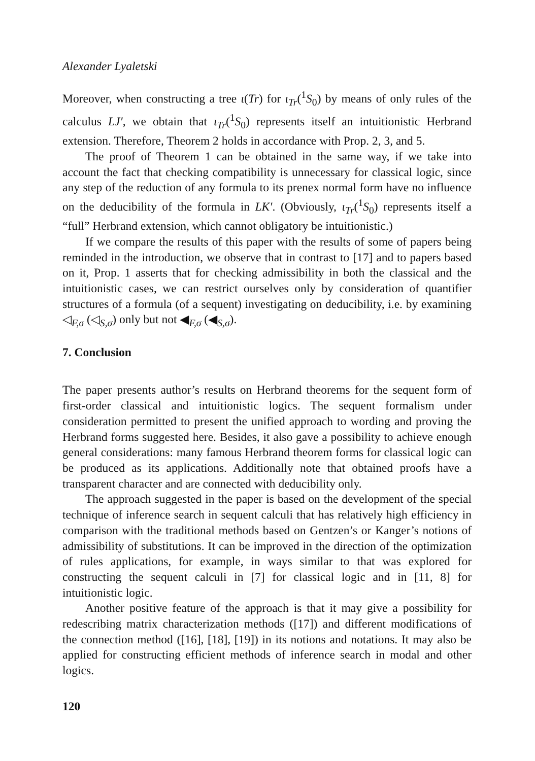Alexander Lyaletski
Moreover, when constructing a tree ι(Tr) for ι<sub>Tr</sub>(<sup>1</sup>S<sub>0</sub>) by means of only rules of the calculus LJ′, we obtain that ι<sub>Tr</sub>(<sup>1</sup>S<sub>0</sub>) represents itself an intuitionistic Herbrand extension. Therefore, Theorem 2 holds in accordance with Prop. 2, 3, and 5.
The proof of Theorem 1 can be obtained in the same way, if we take into account the fact that checking compatibility is unnecessary for classical logic, since any step of the reduction of any formula to its prenex normal form have no influence on the deducibility of the formula in LK′. (Obviously, ι<sub>Tr</sub>(<sup>1</sup>S<sub>0</sub>) represents itself a “full” Herbrand extension, which cannot obligatory be intuitionistic.)
If we compare the results of this paper with the results of some of papers being reminded in the introduction, we observe that in contrast to [17] and to papers based on it, Prop. 1 asserts that for checking admissibility in both the classical and the intuitionistic cases, we can restrict ourselves only by consideration of quantifier structures of a formula (of a sequent) investigating on deducibility, i.e. by examining ◁<sub>F,σ</sub> (◁<sub>S,σ</sub>) only but not ◀<sub>F,σ</sub> (◀<sub>S,σ</sub>).
7. Conclusion
The paper presents author’s results on Herbrand theorems for the sequent form of first-order classical and intuitionistic logics. The sequent formalism under consideration permitted to present the unified approach to wording and proving the Herbrand forms suggested here. Besides, it also gave a possibility to achieve enough general considerations: many famous Herbrand theorem forms for classical logic can be produced as its applications. Additionally note that obtained proofs have a transparent character and are connected with deducibility only.
The approach suggested in the paper is based on the development of the special technique of inference search in sequent calculi that has relatively high efficiency in comparison with the traditional methods based on Gentzen’s or Kanger’s notions of admissibility of substitutions. It can be improved in the direction of the optimization of rules applications, for example, in ways similar to that was explored for constructing the sequent calculi in [7] for classical logic and in [11, 8] for intuitionistic logic.
Another positive feature of the approach is that it may give a possibility for redescribing matrix characterization methods ([17]) and different modifications of the connection method ([16], [18], [19]) in its notions and notations. It may also be applied for constructing efficient methods of inference search in modal and other logics.
120